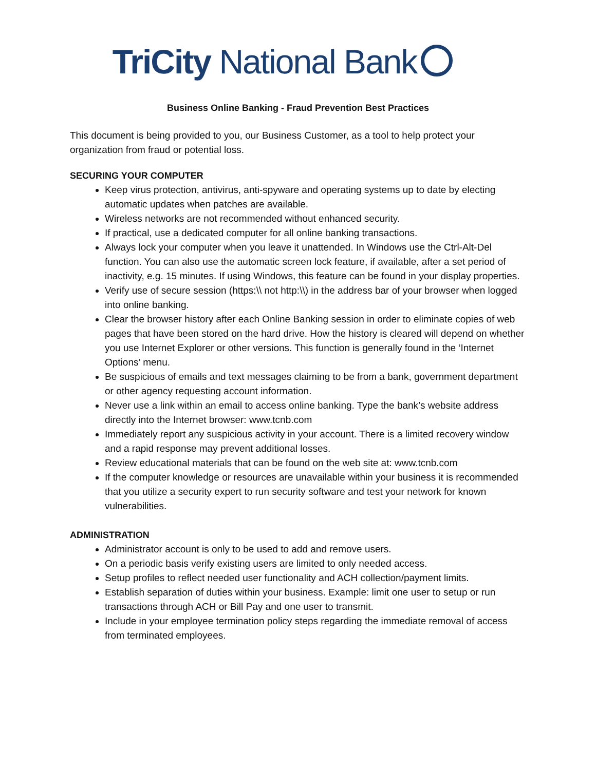TriCity National Bank
Business Online Banking - Fraud Prevention Best Practices
This document is being provided to you, our Business Customer, as a tool to help protect your organization from fraud or potential loss.
SECURING YOUR COMPUTER
Keep virus protection, antivirus, anti-spyware and operating systems up to date by electing automatic updates when patches are available.
Wireless networks are not recommended without enhanced security.
If practical, use a dedicated computer for all online banking transactions.
Always lock your computer when you leave it unattended. In Windows use the Ctrl-Alt-Del function. You can also use the automatic screen lock feature, if available, after a set period of inactivity, e.g. 15 minutes. If using Windows, this feature can be found in your display properties.
Verify use of secure session (https:\\ not http:\\) in the address bar of your browser when logged into online banking.
Clear the browser history after each Online Banking session in order to eliminate copies of web pages that have been stored on the hard drive. How the history is cleared will depend on whether you use Internet Explorer or other versions. This function is generally found in the ‘Internet Options’ menu.
Be suspicious of emails and text messages claiming to be from a bank, government department or other agency requesting account information.
Never use a link within an email to access online banking. Type the bank’s website address directly into the Internet browser: www.tcnb.com
Immediately report any suspicious activity in your account. There is a limited recovery window and a rapid response may prevent additional losses.
Review educational materials that can be found on the web site at: www.tcnb.com
If the computer knowledge or resources are unavailable within your business it is recommended that you utilize a security expert to run security software and test your network for known vulnerabilities.
ADMINISTRATION
Administrator account is only to be used to add and remove users.
On a periodic basis verify existing users are limited to only needed access.
Setup profiles to reflect needed user functionality and ACH collection/payment limits.
Establish separation of duties within your business. Example: limit one user to setup or run transactions through ACH or Bill Pay and one user to transmit.
Include in your employee termination policy steps regarding the immediate removal of access from terminated employees.